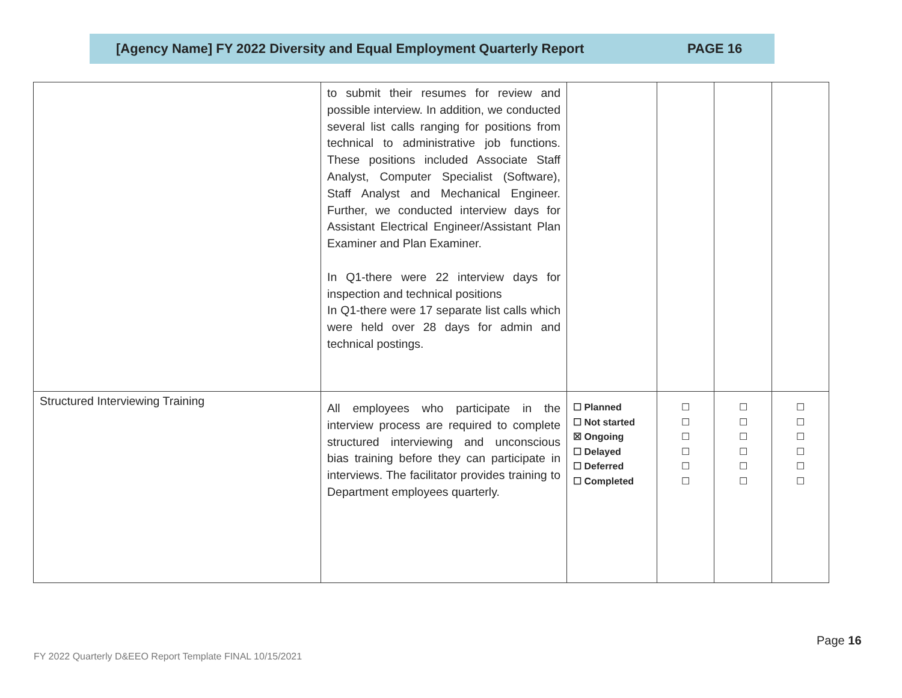[Agency Name] FY 2022 Diversity and Equal Employment Quarterly Report PAGE 16
| | to submit their resumes for review and possible interview. In addition, we conducted several list calls ranging for positions from technical to administrative job functions. These positions included Associate Staff Analyst, Computer Specialist (Software), Staff Analyst and Mechanical Engineer. Further, we conducted interview days for Assistant Electrical Engineer/Assistant Plan Examiner and Plan Examiner. In Q1-there were 22 interview days for inspection and technical positions In Q1-there were 17 separate list calls which were held over 28 days for admin and technical postings. | | | | |
| Structured Interviewing Training | All employees who participate in the interview process are required to complete structured interviewing and unconscious bias training before they can participate in interviews. The facilitator provides training to Department employees quarterly. | ☐ Planned ☐ Not started ☒ Ongoing ☐ Delayed ☐ Deferred ☐ Completed | ☐ ☐ ☐ ☐ ☐ ☐ | ☐ ☐ ☐ ☐ ☐ ☐ | ☐ ☐ ☐ ☐ ☐ ☐ |
Page 16
FY 2022 Quarterly D&EEO Report Template FINAL 10/15/2021